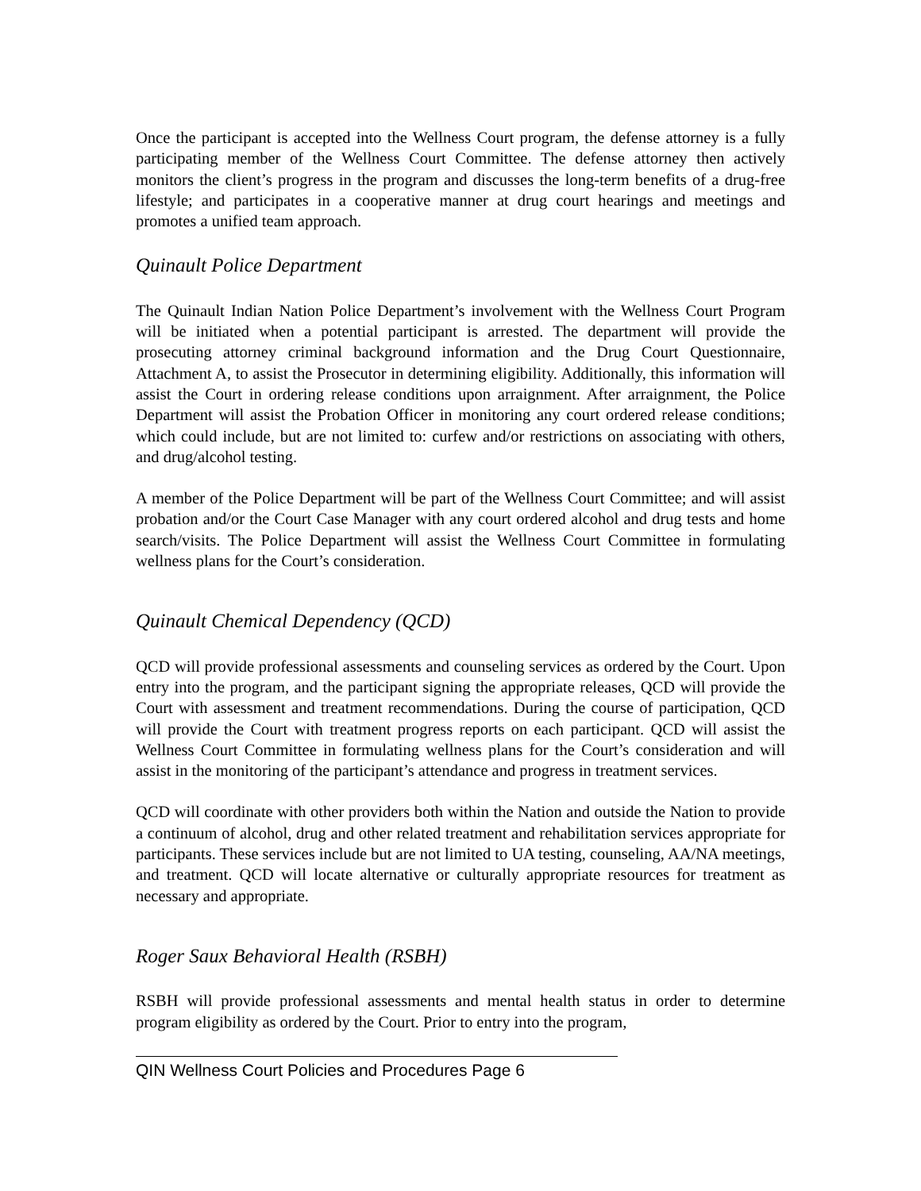Once the participant is accepted into the Wellness Court program, the defense attorney is a fully participating member of the Wellness Court Committee. The defense attorney then actively monitors the client’s progress in the program and discusses the long-term benefits of a drug-free lifestyle; and participates in a cooperative manner at drug court hearings and meetings and promotes a unified team approach.
Quinault Police Department
The Quinault Indian Nation Police Department’s involvement with the Wellness Court Program will be initiated when a potential participant is arrested. The department will provide the prosecuting attorney criminal background information and the Drug Court Questionnaire, Attachment A, to assist the Prosecutor in determining eligibility. Additionally, this information will assist the Court in ordering release conditions upon arraignment. After arraignment, the Police Department will assist the Probation Officer in monitoring any court ordered release conditions; which could include, but are not limited to: curfew and/or restrictions on associating with others, and drug/alcohol testing.
A member of the Police Department will be part of the Wellness Court Committee; and will assist probation and/or the Court Case Manager with any court ordered alcohol and drug tests and home search/visits. The Police Department will assist the Wellness Court Committee in formulating wellness plans for the Court’s consideration.
Quinault Chemical Dependency (QCD)
QCD will provide professional assessments and counseling services as ordered by the Court. Upon entry into the program, and the participant signing the appropriate releases, QCD will provide the Court with assessment and treatment recommendations. During the course of participation, QCD will provide the Court with treatment progress reports on each participant. QCD will assist the Wellness Court Committee in formulating wellness plans for the Court’s consideration and will assist in the monitoring of the participant’s attendance and progress in treatment services.
QCD will coordinate with other providers both within the Nation and outside the Nation to provide a continuum of alcohol, drug and other related treatment and rehabilitation services appropriate for participants. These services include but are not limited to UA testing, counseling, AA/NA meetings, and treatment. QCD will locate alternative or culturally appropriate resources for treatment as necessary and appropriate.
Roger Saux Behavioral Health (RSBH)
RSBH will provide professional assessments and mental health status in order to determine program eligibility as ordered by the Court. Prior to entry into the program,
QIN Wellness Court Policies and Procedures Page 6